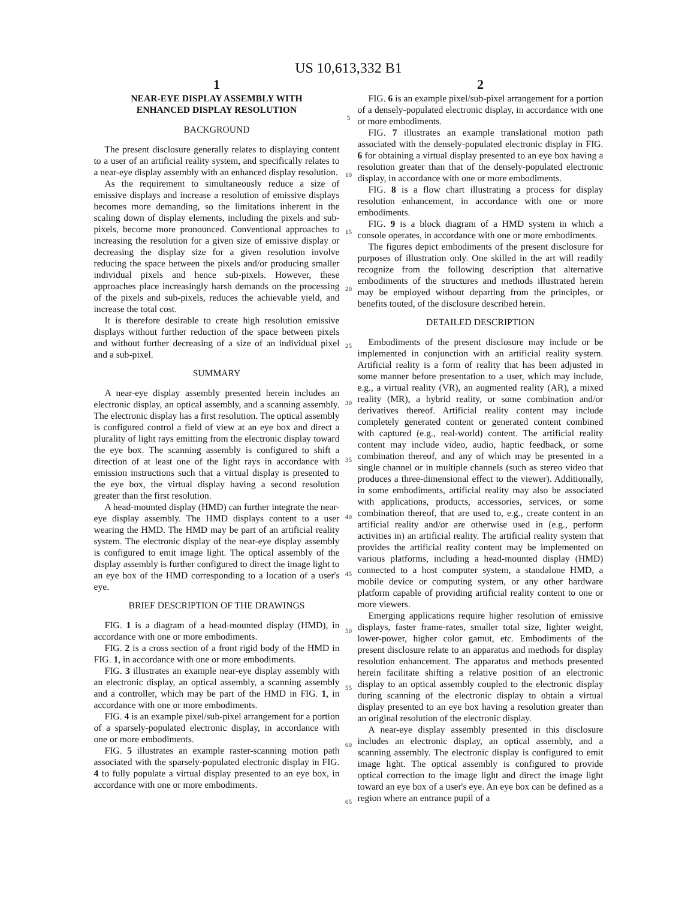US 10,613,332 B1
1
NEAR-EYE DISPLAY ASSEMBLY WITH
ENHANCED DISPLAY RESOLUTION
BACKGROUND
The present disclosure generally relates to displaying content to a user of an artificial reality system, and specifically relates to a near-eye display assembly with an enhanced display resolution.
As the requirement to simultaneously reduce a size of emissive displays and increase a resolution of emissive displays becomes more demanding, so the limitations inherent in the scaling down of display elements, including the pixels and sub-pixels, become more pronounced. Conventional approaches to increasing the resolution for a given size of emissive display or decreasing the display size for a given resolution involve reducing the space between the pixels and/or producing smaller individual pixels and hence sub-pixels. However, these approaches place increasingly harsh demands on the processing of the pixels and sub-pixels, reduces the achievable yield, and increase the total cost.
It is therefore desirable to create high resolution emissive displays without further reduction of the space between pixels and without further decreasing of a size of an individual pixel and a sub-pixel.
SUMMARY
A near-eye display assembly presented herein includes an electronic display, an optical assembly, and a scanning assembly. The electronic display has a first resolution. The optical assembly is configured control a field of view at an eye box and direct a plurality of light rays emitting from the electronic display toward the eye box. The scanning assembly is configured to shift a direction of at least one of the light rays in accordance with emission instructions such that a virtual display is presented to the eye box, the virtual display having a second resolution greater than the first resolution.
A head-mounted display (HMD) can further integrate the near-eye display assembly. The HMD displays content to a user wearing the HMD. The HMD may be part of an artificial reality system. The electronic display of the near-eye display assembly is configured to emit image light. The optical assembly of the display assembly is further configured to direct the image light to an eye box of the HMD corresponding to a location of a user's eye.
BRIEF DESCRIPTION OF THE DRAWINGS
FIG. 1 is a diagram of a head-mounted display (HMD), in accordance with one or more embodiments.
FIG. 2 is a cross section of a front rigid body of the HMD in FIG. 1, in accordance with one or more embodiments.
FIG. 3 illustrates an example near-eye display assembly with an electronic display, an optical assembly, a scanning assembly and a controller, which may be part of the HMD in FIG. 1, in accordance with one or more embodiments.
FIG. 4 is an example pixel/sub-pixel arrangement for a portion of a sparsely-populated electronic display, in accordance with one or more embodiments.
FIG. 5 illustrates an example raster-scanning motion path associated with the sparsely-populated electronic display in FIG. 4 to fully populate a virtual display presented to an eye box, in accordance with one or more embodiments.
5
10
15
20
25
30
35
40
45
50
55
60
65
2
FIG. 6 is an example pixel/sub-pixel arrangement for a portion of a densely-populated electronic display, in accordance with one or more embodiments.
FIG. 7 illustrates an example translational motion path associated with the densely-populated electronic display in FIG. 6 for obtaining a virtual display presented to an eye box having a resolution greater than that of the densely-populated electronic display, in accordance with one or more embodiments.
FIG. 8 is a flow chart illustrating a process for display resolution enhancement, in accordance with one or more embodiments.
FIG. 9 is a block diagram of a HMD system in which a console operates, in accordance with one or more embodiments.
The figures depict embodiments of the present disclosure for purposes of illustration only. One skilled in the art will readily recognize from the following description that alternative embodiments of the structures and methods illustrated herein may be employed without departing from the principles, or benefits touted, of the disclosure described herein.
DETAILED DESCRIPTION
Embodiments of the present disclosure may include or be implemented in conjunction with an artificial reality system. Artificial reality is a form of reality that has been adjusted in some manner before presentation to a user, which may include, e.g., a virtual reality (VR), an augmented reality (AR), a mixed reality (MR), a hybrid reality, or some combination and/or derivatives thereof. Artificial reality content may include completely generated content or generated content combined with captured (e.g., real-world) content. The artificial reality content may include video, audio, haptic feedback, or some combination thereof, and any of which may be presented in a single channel or in multiple channels (such as stereo video that produces a three-dimensional effect to the viewer). Additionally, in some embodiments, artificial reality may also be associated with applications, products, accessories, services, or some combination thereof, that are used to, e.g., create content in an artificial reality and/or are otherwise used in (e.g., perform activities in) an artificial reality. The artificial reality system that provides the artificial reality content may be implemented on various platforms, including a head-mounted display (HMD) connected to a host computer system, a standalone HMD, a mobile device or computing system, or any other hardware platform capable of providing artificial reality content to one or more viewers.
Emerging applications require higher resolution of emissive displays, faster frame-rates, smaller total size, lighter weight, lower-power, higher color gamut, etc. Embodiments of the present disclosure relate to an apparatus and methods for display resolution enhancement. The apparatus and methods presented herein facilitate shifting a relative position of an electronic display to an optical assembly coupled to the electronic display during scanning of the electronic display to obtain a virtual display presented to an eye box having a resolution greater than an original resolution of the electronic display.
A near-eye display assembly presented in this disclosure includes an electronic display, an optical assembly, and a scanning assembly. The electronic display is configured to emit image light. The optical assembly is configured to provide optical correction to the image light and direct the image light toward an eye box of a user's eye. An eye box can be defined as a region where an entrance pupil of a